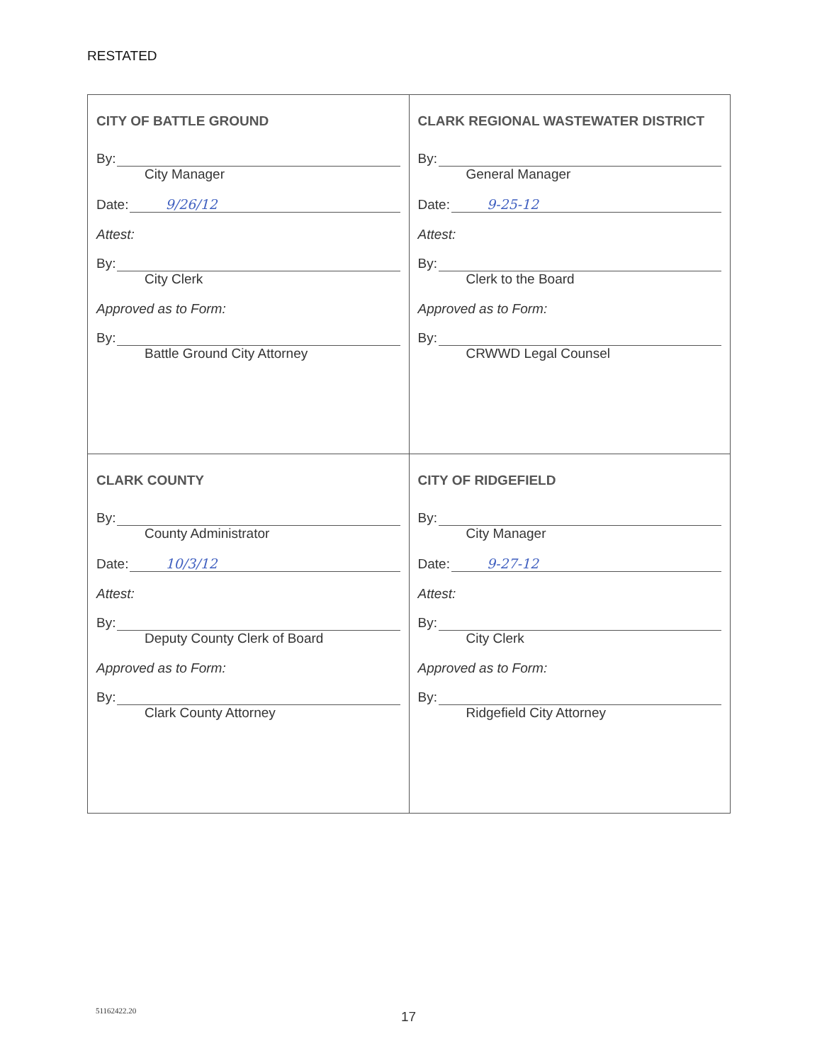RESTATED
| CITY OF BATTLE GROUND By: City Manager Date: 9/26/12 Attest: By: City Clerk Approved as to Form: By: Battle Ground City Attorney | CLARK REGIONAL WASTEWATER DISTRICT By: General Manager Date: 9-25-12 Attest: By: Clerk to the Board Approved as to Form: By: CRWWD Legal Counsel |
| CLARK COUNTY By: County Administrator Date: 10/3/12 Attest: By: Deputy County Clerk of Board Approved as to Form: By: Clark County Attorney | CITY OF RIDGEFIELD By: City Manager Date: 9-27-12 Attest: By: City Clerk Approved as to Form: By: Ridgefield City Attorney |
51162422.20 17